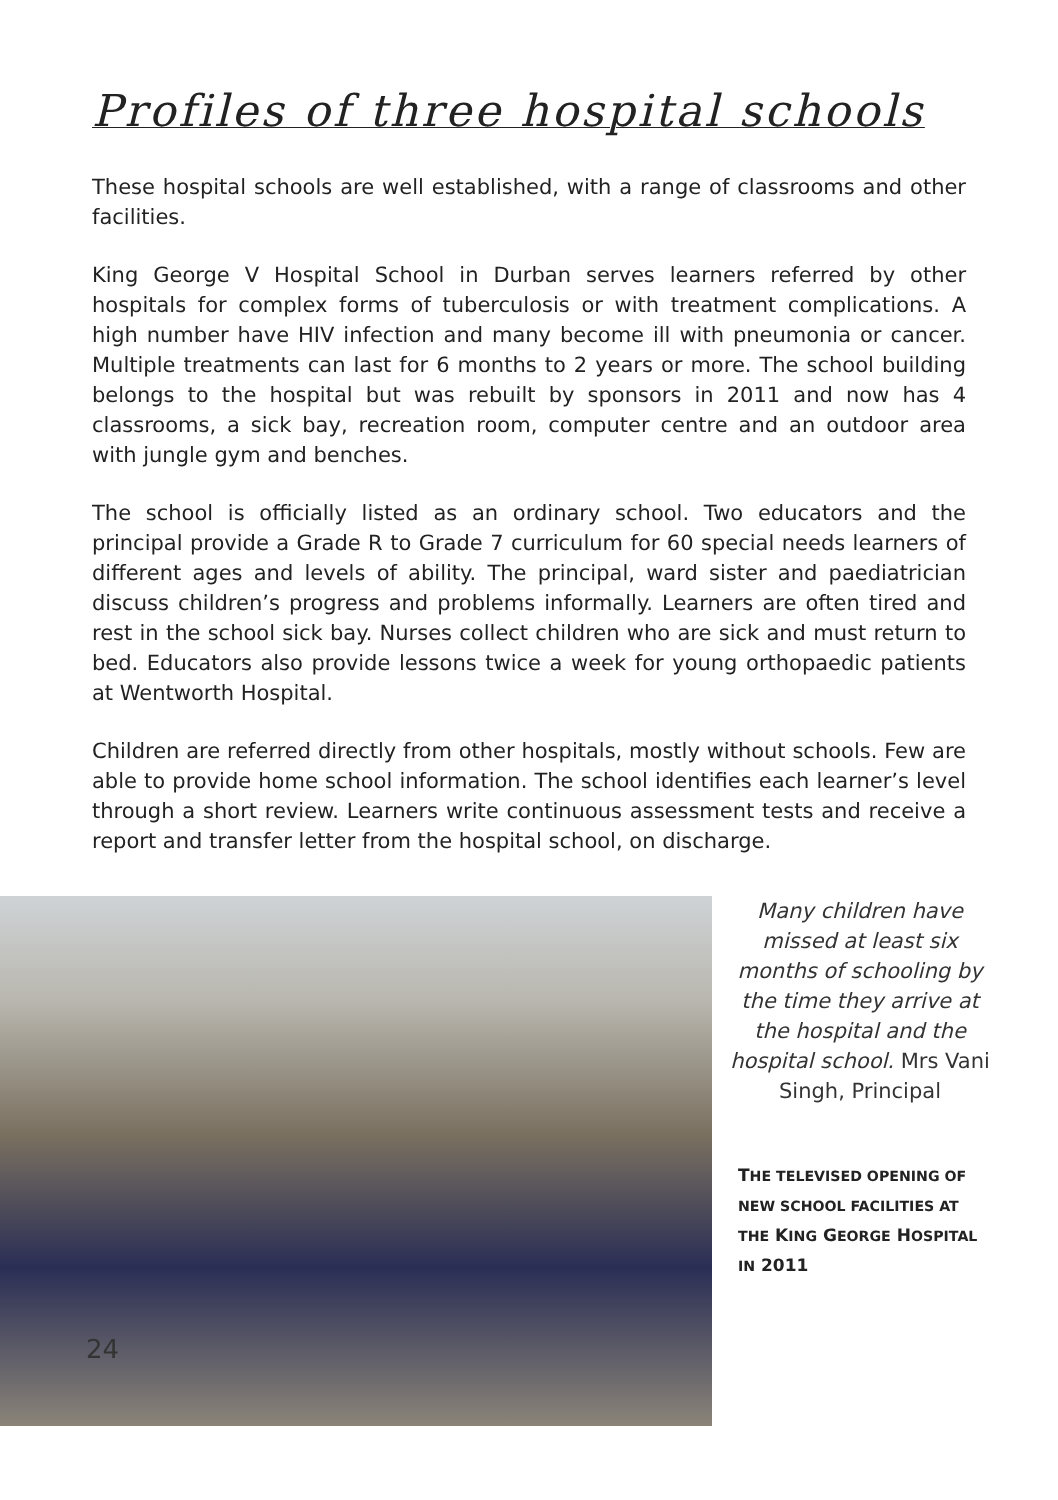Profiles of three hospital schools
These hospital schools are well established, with a range of classrooms and other facilities.
King George V Hospital School in Durban serves learners referred by other hospitals for complex forms of tuberculosis or with treatment complications. A high number have HIV infection and many become ill with pneumonia or cancer. Multiple treatments can last for 6 months to 2 years or more. The school building belongs to the hospital but was rebuilt by sponsors in 2011 and now has 4 classrooms, a sick bay, recreation room, computer centre and an outdoor area with jungle gym and benches.
The school is officially listed as an ordinary school. Two educators and the principal provide a Grade R to Grade 7 curriculum for 60 special needs learners of different ages and levels of ability. The principal, ward sister and paediatrician discuss children’s progress and problems informally. Learners are often tired and rest in the school sick bay. Nurses collect children who are sick and must return to bed. Educators also provide lessons twice a week for young orthopaedic patients at Wentworth Hospital.
Children are referred directly from other hospitals, mostly without schools. Few are able to provide home school information. The school identifies each learner’s level through a short review. Learners write continuous assessment tests and receive a report and transfer letter from the hospital school, on discharge.
24
Many children have missed at least six months of schooling by the time they arrive at the hospital and the hospital school. Mrs Vani Singh, Principal
THE TELEVISED OPENING OF NEW SCHOOL FACILITIES AT THE KING GEORGE HOSPITAL IN 2011